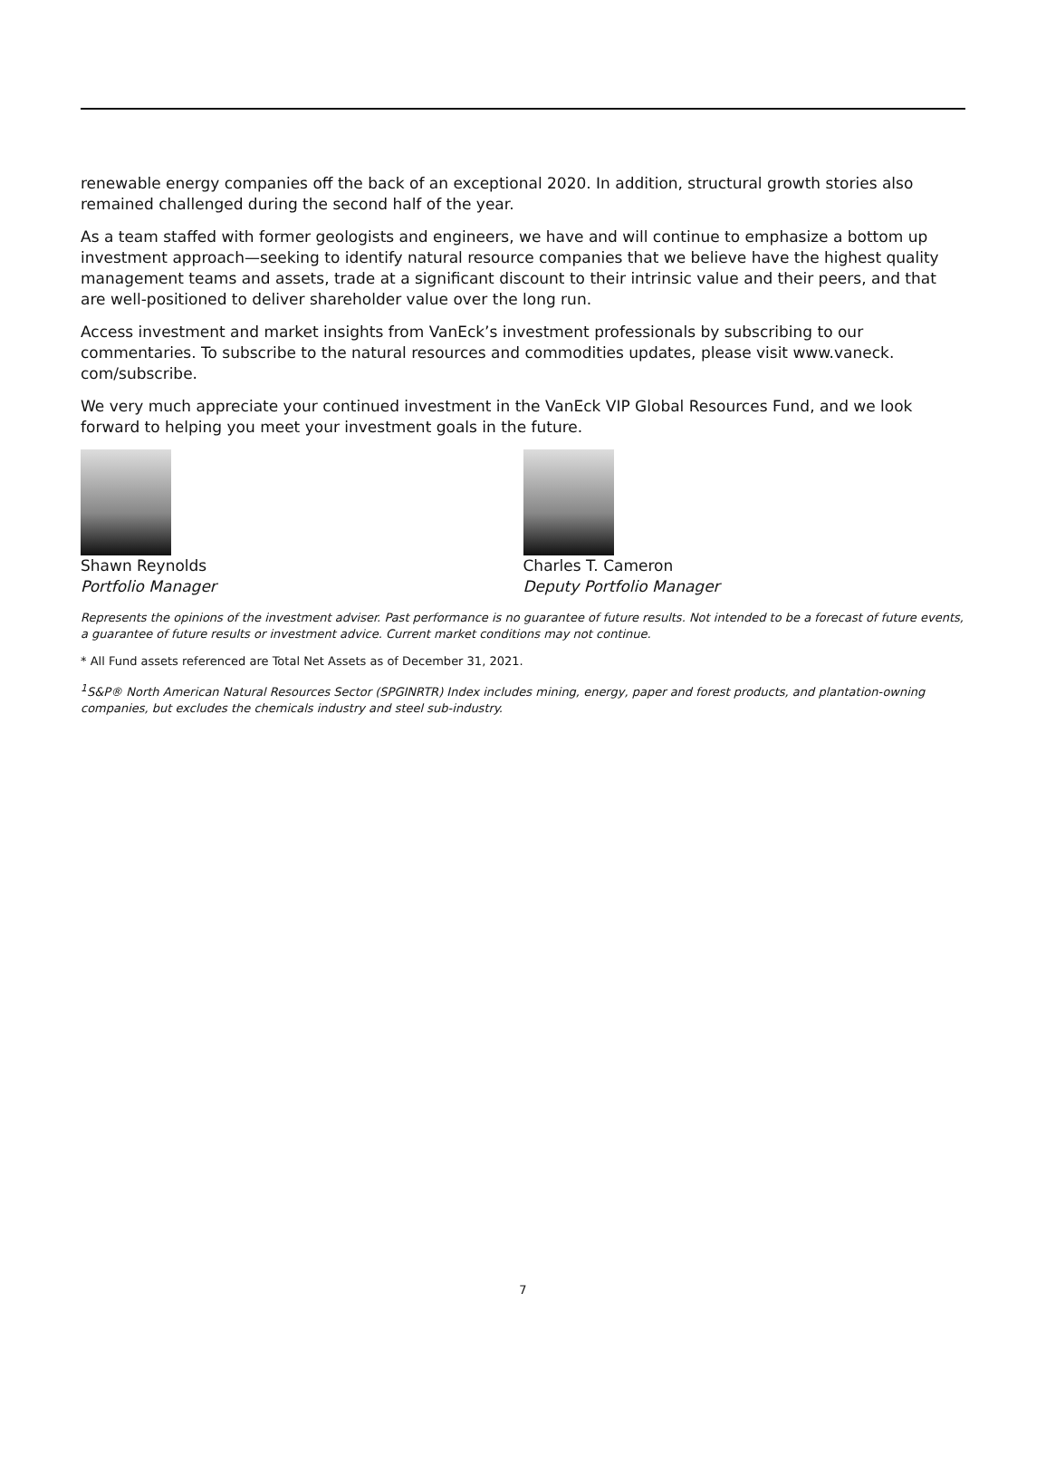renewable energy companies off the back of an exceptional 2020. In addition, structural growth stories also remained challenged during the second half of the year.
As a team staffed with former geologists and engineers, we have and will continue to emphasize a bottom up investment approach—seeking to identify natural resource companies that we believe have the highest quality management teams and assets, trade at a significant discount to their intrinsic value and their peers, and that are well-positioned to deliver shareholder value over the long run.
Access investment and market insights from VanEck’s investment professionals by subscribing to our commentaries. To subscribe to the natural resources and commodities updates, please visit www.vaneck. com/subscribe.
We very much appreciate your continued investment in the VanEck VIP Global Resources Fund, and we look forward to helping you meet your investment goals in the future.
Shawn Reynolds
Portfolio Manager
Charles T. Cameron
Deputy Portfolio Manager
Represents the opinions of the investment adviser. Past performance is no guarantee of future results. Not intended to be a forecast of future events, a guarantee of future results or investment advice. Current market conditions may not continue.
* All Fund assets referenced are Total Net Assets as of December 31, 2021.
<sup>1</sup> S&P® North American Natural Resources Sector (SPGINRTR) Index includes mining, energy, paper and forest products, and plantation-owning companies, but excludes the chemicals industry and steel sub-industry.
7